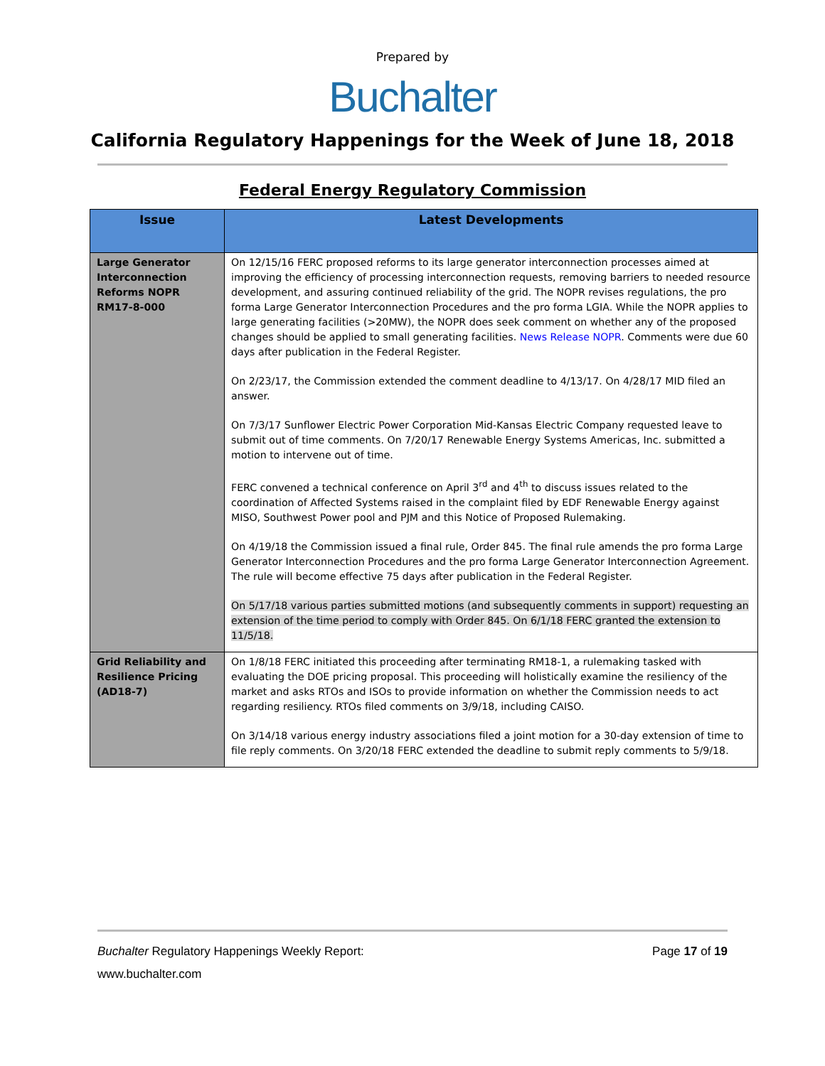Prepared by
Buchalter
California Regulatory Happenings for the Week of June 18, 2018
Federal Energy Regulatory Commission
| Issue | Latest Developments |
| --- | --- |
| Large Generator Interconnection Reforms NOPR RM17-8-000 | On 12/15/16 FERC proposed reforms to its large generator interconnection processes aimed at improving the efficiency of processing interconnection requests, removing barriers to needed resource development, and assuring continued reliability of the grid. The NOPR revises regulations, the pro forma Large Generator Interconnection Procedures and the pro forma LGIA. While the NOPR applies to large generating facilities (>20MW), the NOPR does seek comment on whether any of the proposed changes should be applied to small generating facilities. News Release NOPR . Comments were due 60 days after publication in the Federal Register. On 2/23/17, the Commission extended the comment deadline to 4/13/17. On 4/28/17 MID filed an answer. On 7/3/17 Sunflower Electric Power Corporation Mid-Kansas Electric Company requested leave to submit out of time comments. On 7/20/17 Renewable Energy Systems Americas, Inc. submitted a motion to intervene out of time. FERC convened a technical conference on April 3<sup>rd</sup> and 4<sup>th</sup> to discuss issues related to the coordination of Affected Systems raised in the complaint filed by EDF Renewable Energy against MISO, Southwest Power pool and PJM and this Notice of Proposed Rulemaking. On 4/19/18 the Commission issued a final rule, Order 845. The final rule amends the pro forma Large Generator Interconnection Procedures and the pro forma Large Generator Interconnection Agreement. The rule will become effective 75 days after publication in the Federal Register. On 5/17/18 various parties submitted motions (and subsequently comments in support) requesting an extension of the time period to comply with Order 845. On 6/1/18 FERC granted the extension to 11/5/18. |
| Grid Reliability and Resilience Pricing (AD18-7) | On 1/8/18 FERC initiated this proceeding after terminating RM18-1, a rulemaking tasked with evaluating the DOE pricing proposal. This proceeding will holistically examine the resiliency of the market and asks RTOs and ISOs to provide information on whether the Commission needs to act regarding resiliency. RTOs filed comments on 3/9/18, including CAISO. On 3/14/18 various energy industry associations filed a joint motion for a 30-day extension of time to file reply comments. On 3/20/18 FERC extended the deadline to submit reply comments to 5/9/18. |
Buchalter Regulatory Happenings Weekly Report: Page 17 of 19
www.buchalter.com